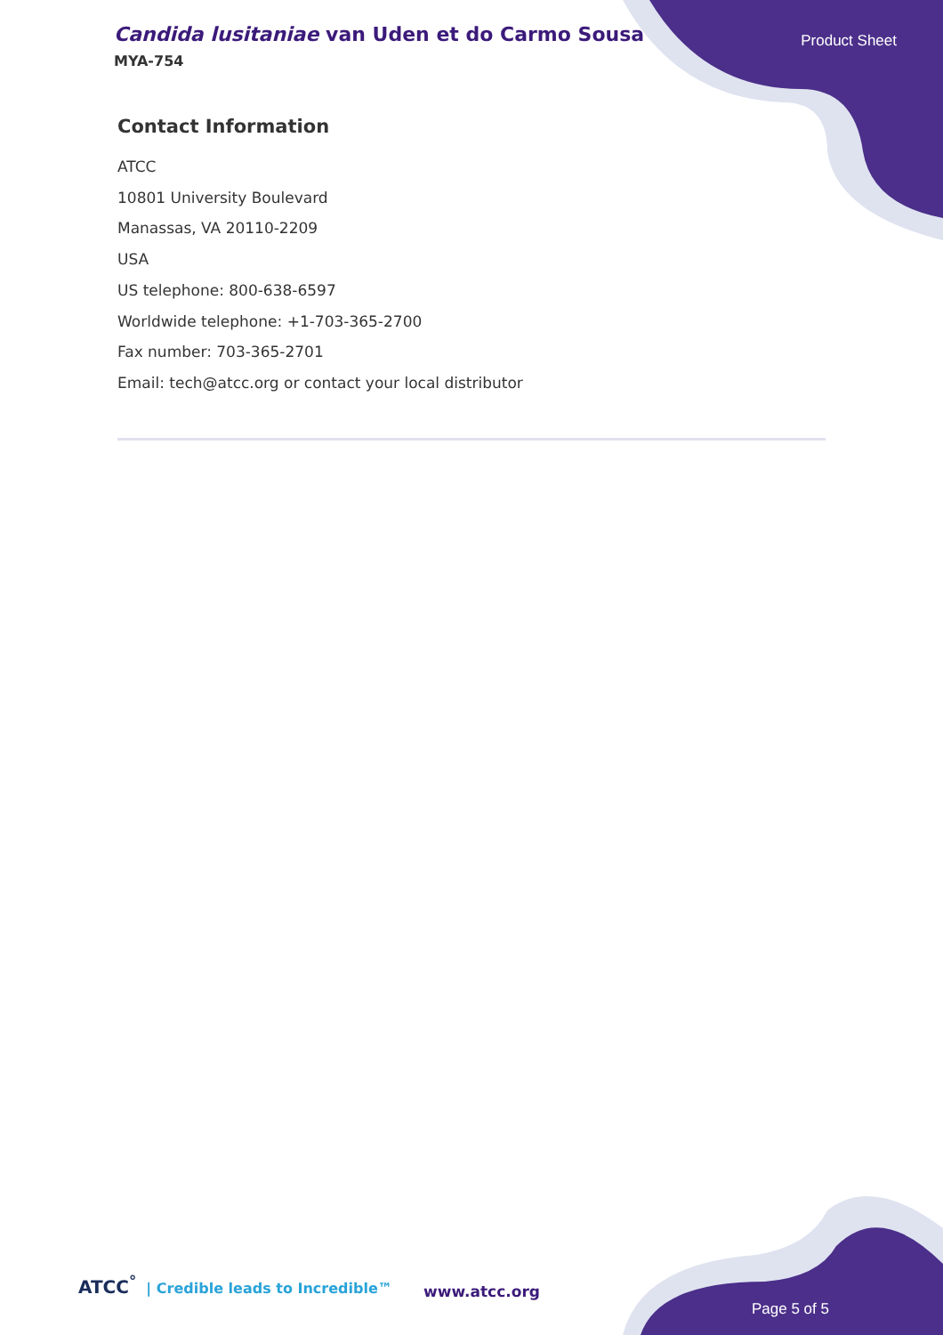Candida lusitaniae van Uden et do Carmo Sousa
Product Sheet
MYA-754
Contact Information
ATCC
10801 University Boulevard
Manassas, VA 20110-2209
USA
US telephone: 800-638-6597
Worldwide telephone: +1-703-365-2700
Fax number: 703-365-2701
Email: tech@atcc.org or contact your local distributor
ATCC<sup>°</sup> | Credible leads to Incredible™
www.atcc.org
Page 5 of 5